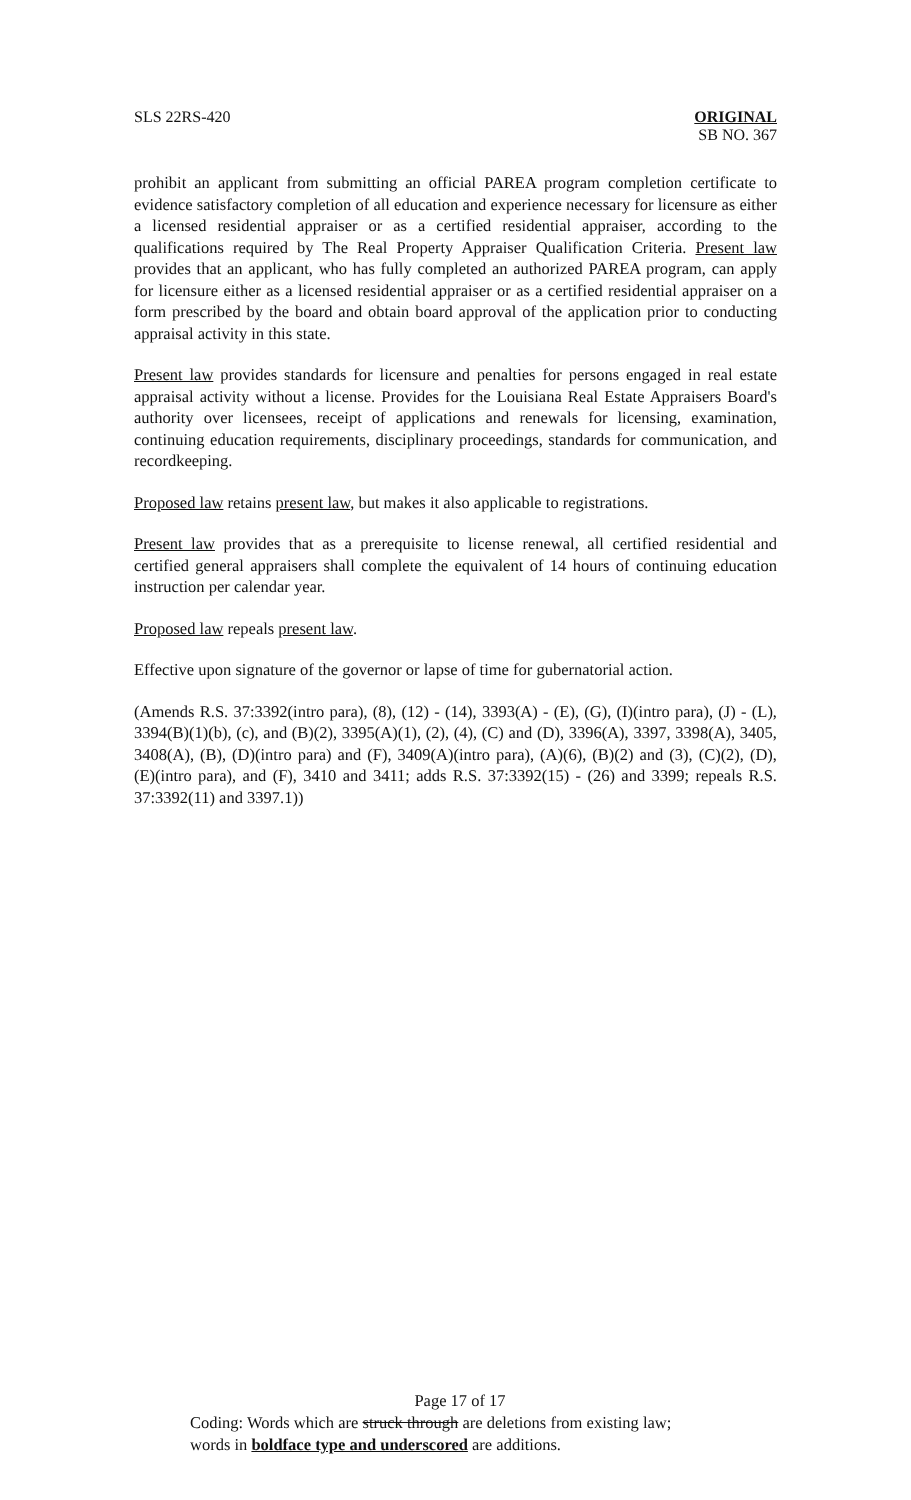SLS 22RS-420 ORIGINAL
SB NO. 367
prohibit an applicant from submitting an official PAREA program completion certificate to evidence satisfactory completion of all education and experience necessary for licensure as either a licensed residential appraiser or as a certified residential appraiser, according to the qualifications required by The Real Property Appraiser Qualification Criteria. Present law provides that an applicant, who has fully completed an authorized PAREA program, can apply for licensure either as a licensed residential appraiser or as a certified residential appraiser on a form prescribed by the board and obtain board approval of the application prior to conducting appraisal activity in this state.
Present law provides standards for licensure and penalties for persons engaged in real estate appraisal activity without a license. Provides for the Louisiana Real Estate Appraisers Board's authority over licensees, receipt of applications and renewals for licensing, examination, continuing education requirements, disciplinary proceedings, standards for communication, and recordkeeping.
Proposed law retains present law, but makes it also applicable to registrations.
Present law provides that as a prerequisite to license renewal, all certified residential and certified general appraisers shall complete the equivalent of 14 hours of continuing education instruction per calendar year.
Proposed law repeals present law.
Effective upon signature of the governor or lapse of time for gubernatorial action.
(Amends R.S. 37:3392(intro para), (8), (12) - (14), 3393(A) - (E), (G), (I)(intro para), (J) - (L), 3394(B)(1)(b), (c), and (B)(2), 3395(A)(1), (2), (4), (C) and (D), 3396(A), 3397, 3398(A), 3405, 3408(A), (B), (D)(intro para) and (F), 3409(A)(intro para), (A)(6), (B)(2) and (3), (C)(2), (D), (E)(intro para), and (F), 3410 and 3411; adds R.S. 37:3392(15) - (26) and 3399; repeals R.S. 37:3392(11) and 3397.1))
Page 17 of 17
Coding: Words which are struck through are deletions from existing law;
words in boldface type and underscored are additions.